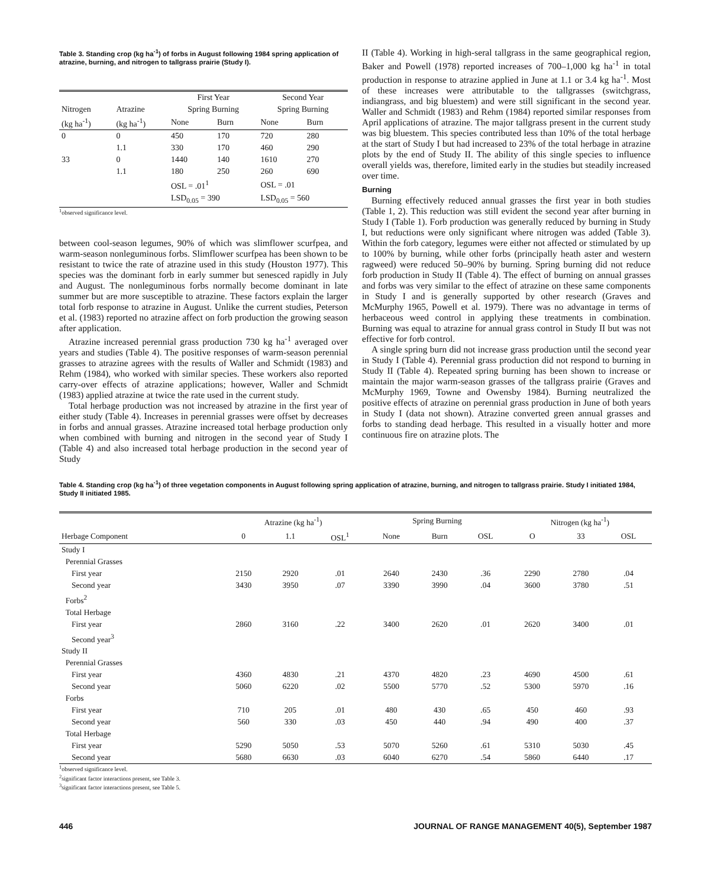Table 3. Standing crop (kg ha<sup>-1</sup>) of forbs in August following 1984 spring application of atrazine, burning, and nitrogen to tallgrass prairie (Study I).
| | | First Year | | Second Year | |
| --- | --- | --- | --- | --- | --- |
| Nitrogen | Atrazine | Spring Burning | | Spring Burning | |
| (kg ha<sup>-1</sup>) | (kg ha<sup>-1</sup>) | None | Burn | None | Burn |
| 0 | 0 | 450 | 170 | 720 | 280 |
| | 1.1 | 330 | 170 | 460 | 290 |
| 33 | 0 | 1440 | 140 | 1610 | 270 |
| | 1.1 | 180 | 250 | 260 | 690 |
| | | OSL = .01<sup>1</sup> | | OSL = .01 | |
| | | LSD<sub>0.05</sub> = 390 | | LSD<sub>0.05</sub> = 560 | |
<sup>1</sup> observed significance level.
between cool-season legumes, 90% of which was slimflower scurfpea, and warm-season nonleguminous forbs. Slimflower scurfpea has been shown to be resistant to twice the rate of atrazine used in this study (Houston 1977). This species was the dominant forb in early summer but senesced rapidly in July and August. The nonleguminous forbs normally become dominant in late summer but are more susceptible to atrazine. These factors explain the larger total forb response to atrazine in August. Unlike the current studies, Peterson et al. (1983) reported no atrazine affect on forb production the growing season after application.
Atrazine increased perennial grass production 730 kg ha<sup>-1</sup> averaged over years and studies (Table 4). The positive responses of warm-season perennial grasses to atrazine agrees with the results of Waller and Schmidt (1983) and Rehm (1984), who worked with similar species. These workers also reported carry-over effects of atrazine applications; however, Waller and Schmidt (1983) applied atrazine at twice the rate used in the current study.
Total herbage production was not increased by atrazine in the first year of either study (Table 4). Increases in perennial grasses were offset by decreases in forbs and annual grasses. Atrazine increased total herbage production only when combined with burning and nitrogen in the second year of Study I (Table 4) and also increased total herbage production in the second year of Study
II (Table 4). Working in high-seral tallgrass in the same geographical region, Baker and Powell (1978) reported increases of 700–1,000 kg ha<sup>-1</sup> in total production in response to atrazine applied in June at 1.1 or 3.4 kg ha<sup>-1</sup>. Most of these increases were attributable to the tallgrasses (switchgrass, indiangrass, and big bluestem) and were still significant in the second year. Waller and Schmidt (1983) and Rehm (1984) reported similar responses from April applications of atrazine. The major tallgrass present in the current study was big bluestem. This species contributed less than 10% of the total herbage at the start of Study I but had increased to 23% of the total herbage in atrazine plots by the end of Study II. The ability of this single species to influence overall yields was, therefore, limited early in the studies but steadily increased over time.
Burning
Burning effectively reduced annual grasses the first year in both studies (Table 1, 2). This reduction was still evident the second year after burning in Study I (Table 1). Forb production was generally reduced by burning in Study I, but reductions were only significant where nitrogen was added (Table 3). Within the forb category, legumes were either not affected or stimulated by up to 100% by burning, while other forbs (principally heath aster and western ragweed) were reduced 50–90% by burning. Spring burning did not reduce forb production in Study II (Table 4). The effect of burning on annual grasses and forbs was very similar to the effect of atrazine on these same components in Study I and is generally supported by other research (Graves and McMurphy 1965, Powell et al. 1979). There was no advantage in terms of herbaceous weed control in applying these treatments in combination. Burning was equal to atrazine for annual grass control in Study II but was not effective for forb control.
A single spring burn did not increase grass production until the second year in Study I (Table 4). Perennial grass production did not respond to burning in Study II (Table 4). Repeated spring burning has been shown to increase or maintain the major warm-season grasses of the tallgrass prairie (Graves and McMurphy 1969, Towne and Owensby 1984). Burning neutralized the positive effects of atrazine on perennial grass production in June of both years in Study I (data not shown). Atrazine converted green annual grasses and forbs to standing dead herbage. This resulted in a visually hotter and more continuous fire on atrazine plots. The
Table 4. Standing crop (kg ha<sup>-1</sup>) of three vegetation components in August following spring application of atrazine, burning, and nitrogen to tallgrass prairie. Study I initiated 1984, Study II initiated 1985.
| | Atrazine (kg ha<sup>-1</sup>) | | | Spring Burning | | | Nitrogen (kg ha<sup>-1</sup>) | | |
| --- | --- | --- | --- | --- | --- | --- | --- | --- | --- |
| Herbage Component | 0 | 1.1 | OSL<sup>1</sup> | None | Burn | OSL | O | 33 | OSL |
| Study I | | | | | | | | | |
| Perennial Grasses | | | | | | | | | |
| First year | 2150 | 2920 | .01 | 2640 | 2430 | .36 | 2290 | 2780 | .04 |
| Second year | 3430 | 3950 | .07 | 3390 | 3990 | .04 | 3600 | 3780 | .51 |
| Forbs<sup>2</sup> | | | | | | | | | |
| Total Herbage | | | | | | | | | |
| First year | 2860 | 3160 | .22 | 3400 | 2620 | .01 | 2620 | 3400 | .01 |
| Second year<sup>3</sup> | | | | | | | | | |
| Study II | | | | | | | | | |
| Perennial Grasses | | | | | | | | | |
| First year | 4360 | 4830 | .21 | 4370 | 4820 | .23 | 4690 | 4500 | .61 |
| Second year | 5060 | 6220 | .02 | 5500 | 5770 | .52 | 5300 | 5970 | .16 |
| Forbs | | | | | | | | | |
| First year | 710 | 205 | .01 | 480 | 430 | .65 | 450 | 460 | .93 |
| Second year | 560 | 330 | .03 | 450 | 440 | .94 | 490 | 400 | .37 |
| Total Herbage | | | | | | | | | |
| First year | 5290 | 5050 | .53 | 5070 | 5260 | .61 | 5310 | 5030 | .45 |
| Second year | 5680 | 6630 | .03 | 6040 | 6270 | .54 | 5860 | 6440 | .17 |
<sup>1</sup> observed significance level.
<sup>2</sup> significant factor interactions present, see Table 3.
<sup>3</sup> significant factor interactions present, see Table 5.
446 JOURNAL OF RANGE MANAGEMENT 40(5), September 1987